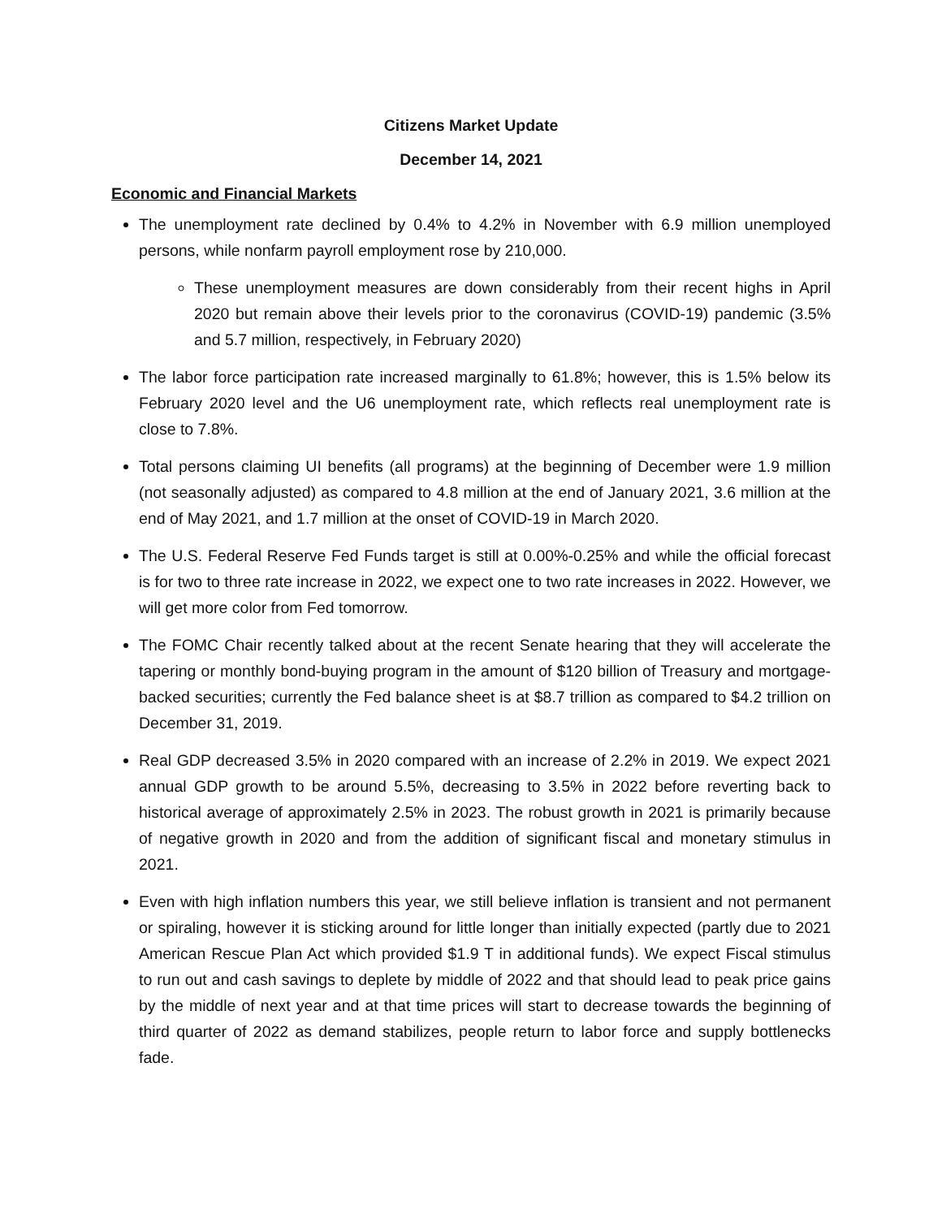Citizens Market Update
December 14, 2021
Economic and Financial Markets
The unemployment rate declined by 0.4% to 4.2% in November with 6.9 million unemployed persons, while nonfarm payroll employment rose by 210,000.
These unemployment measures are down considerably from their recent highs in April 2020 but remain above their levels prior to the coronavirus (COVID-19) pandemic (3.5% and 5.7 million, respectively, in February 2020)
The labor force participation rate increased marginally to 61.8%; however, this is 1.5% below its February 2020 level and the U6 unemployment rate, which reflects real unemployment rate is close to 7.8%.
Total persons claiming UI benefits (all programs) at the beginning of December were 1.9 million (not seasonally adjusted) as compared to 4.8 million at the end of January 2021, 3.6 million at the end of May 2021, and 1.7 million at the onset of COVID-19 in March 2020.
The U.S. Federal Reserve Fed Funds target is still at 0.00%-0.25% and while the official forecast is for two to three rate increase in 2022, we expect one to two rate increases in 2022. However, we will get more color from Fed tomorrow.
The FOMC Chair recently talked about at the recent Senate hearing that they will accelerate the tapering or monthly bond-buying program in the amount of $120 billion of Treasury and mortgage-backed securities; currently the Fed balance sheet is at $8.7 trillion as compared to $4.2 trillion on December 31, 2019.
Real GDP decreased 3.5% in 2020 compared with an increase of 2.2% in 2019. We expect 2021 annual GDP growth to be around 5.5%, decreasing to 3.5% in 2022 before reverting back to historical average of approximately 2.5% in 2023. The robust growth in 2021 is primarily because of negative growth in 2020 and from the addition of significant fiscal and monetary stimulus in 2021.
Even with high inflation numbers this year, we still believe inflation is transient and not permanent or spiraling, however it is sticking around for little longer than initially expected (partly due to 2021 American Rescue Plan Act which provided $1.9 T in additional funds). We expect Fiscal stimulus to run out and cash savings to deplete by middle of 2022 and that should lead to peak price gains by the middle of next year and at that time prices will start to decrease towards the beginning of third quarter of 2022 as demand stabilizes, people return to labor force and supply bottlenecks fade.